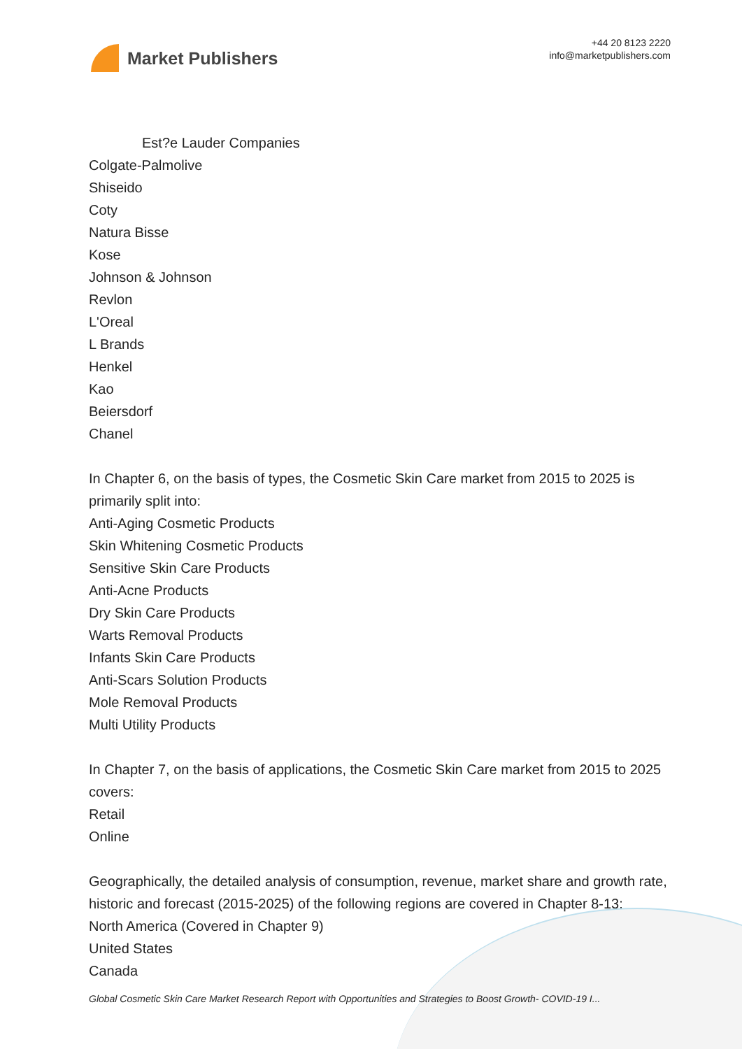Market Publishers
+44 20 8123 2220
info@marketpublishers.com
Est?e Lauder Companies
Colgate-Palmolive
Shiseido
Coty
Natura Bisse
Kose
Johnson & Johnson
Revlon
L'Oreal
L Brands
Henkel
Kao
Beiersdorf
Chanel
In Chapter 6, on the basis of types, the Cosmetic Skin Care market from 2015 to 2025 is primarily split into:
Anti-Aging Cosmetic Products
Skin Whitening Cosmetic Products
Sensitive Skin Care Products
Anti-Acne Products
Dry Skin Care Products
Warts Removal Products
Infants Skin Care Products
Anti-Scars Solution Products
Mole Removal Products
Multi Utility Products
In Chapter 7, on the basis of applications, the Cosmetic Skin Care market from 2015 to 2025 covers:
Retail
Online
Geographically, the detailed analysis of consumption, revenue, market share and growth rate, historic and forecast (2015-2025) of the following regions are covered in Chapter 8-13:
North America (Covered in Chapter 9)
United States
Canada
Global Cosmetic Skin Care Market Research Report with Opportunities and Strategies to Boost Growth- COVID-19 I...